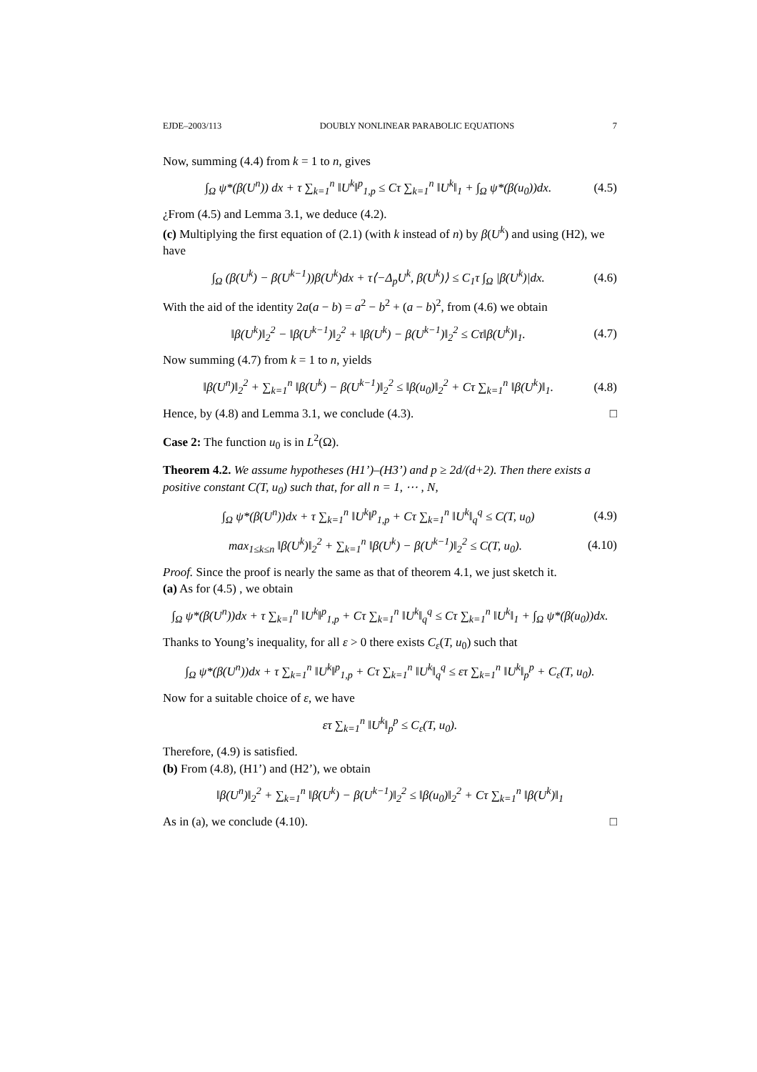EJDE–2003/113 DOUBLY NONLINEAR PARABOLIC EQUATIONS 7
Now, summing (4.4) from k = 1 to n, gives
∫<sub>Ω</sub> ψ*(β(U<sup>n</sup>)) dx + τ ∑<sub>k=1</sub><sup>n</sup> ‖U<sup>k</sup>‖<sup>p</sup><sub>1,p</sub> ≤ Cτ ∑<sub>k=1</sub><sup>n</sup> ‖U<sup>k</sup>‖<sub>1</sub> + ∫<sub>Ω</sub> ψ*(β(u<sub>0</sub>))dx. (4.5)
¿From (4.5) and Lemma 3.1, we deduce (4.2).
(c) Multiplying the first equation of (2.1) (with k instead of n) by β(U<sup>k</sup>) and using (H2), we have
∫<sub>Ω</sub> (β(U<sup>k</sup>) − β(U<sup>k−1</sup>))β(U<sup>k</sup>)dx + τ⟨−Δ<sub>p</sub>U<sup>k</sup>, β(U<sup>k</sup>)⟩ ≤ C<sub>1</sub>τ ∫<sub>Ω</sub> |β(U<sup>k</sup>)|dx. (4.6)
With the aid of the identity 2a(a − b) = a<sup>2</sup> − b<sup>2</sup> + (a − b)<sup>2</sup>, from (4.6) we obtain
‖β(U<sup>k</sup>)‖<sub>2</sub><sup>2</sup> − ‖β(U<sup>k−1</sup>)‖<sub>2</sub><sup>2</sup> + ‖β(U<sup>k</sup>) − β(U<sup>k−1</sup>)‖<sub>2</sub><sup>2</sup> ≤ Cτ‖β(U<sup>k</sup>)‖<sub>1</sub>. (4.7)
Now summing (4.7) from k = 1 to n, yields
‖β(U<sup>n</sup>)‖<sub>2</sub><sup>2</sup> + ∑<sub>k=1</sub><sup>n</sup> ‖β(U<sup>k</sup>) − β(U<sup>k−1</sup>)‖<sub>2</sub><sup>2</sup> ≤ ‖β(u<sub>0</sub>)‖<sub>2</sub><sup>2</sup> + Cτ ∑<sub>k=1</sub><sup>n</sup> ‖β(U<sup>k</sup>)‖<sub>1</sub>. (4.8)
Hence, by (4.8) and Lemma 3.1, we conclude (4.3). □
Case 2: The function u<sub>0</sub> is in L<sup>2</sup>(Ω).
Theorem 4.2. We assume hypotheses (H1’)–(H3’) and p ≥ 2d/(d+2). Then there exists a positive constant C(T, u<sub>0</sub>) such that, for all n = 1, ⋯ , N,
∫<sub>Ω</sub> ψ*(β(U<sup>n</sup>))dx + τ ∑<sub>k=1</sub><sup>n</sup> ‖U<sup>k</sup>‖<sup>p</sup><sub>1,p</sub> + Cτ ∑<sub>k=1</sub><sup>n</sup> ‖U<sup>k</sup>‖<sub>q</sub><sup>q</sup> ≤ C(T, u<sub>0</sub>) (4.9)
max<sub>1≤k≤n</sub> ‖β(U<sup>k</sup>)‖<sub>2</sub><sup>2</sup> + ∑<sub>k=1</sub><sup>n</sup> ‖β(U<sup>k</sup>) − β(U<sup>k−1</sup>)‖<sub>2</sub><sup>2</sup> ≤ C(T, u<sub>0</sub>). (4.10)
Proof. Since the proof is nearly the same as that of theorem 4.1, we just sketch it.
(a) As for (4.5) , we obtain
∫<sub>Ω</sub> ψ*(β(U<sup>n</sup>))dx + τ ∑<sub>k=1</sub><sup>n</sup> ‖U<sup>k</sup>‖<sup>p</sup><sub>1,p</sub> + Cτ ∑<sub>k=1</sub><sup>n</sup> ‖U<sup>k</sup>‖<sub>q</sub><sup>q</sup> ≤ Cτ ∑<sub>k=1</sub><sup>n</sup> ‖U<sup>k</sup>‖<sub>1</sub> + ∫<sub>Ω</sub> ψ*(β(u<sub>0</sub>))dx.
Thanks to Young’s inequality, for all ε > 0 there exists C<sub>ε</sub>(T, u<sub>0</sub>) such that
∫<sub>Ω</sub> ψ*(β(U<sup>n</sup>))dx + τ ∑<sub>k=1</sub><sup>n</sup> ‖U<sup>k</sup>‖<sup>p</sup><sub>1,p</sub> + Cτ ∑<sub>k=1</sub><sup>n</sup> ‖U<sup>k</sup>‖<sub>q</sub><sup>q</sup> ≤ ετ ∑<sub>k=1</sub><sup>n</sup> ‖U<sup>k</sup>‖<sub>p</sub><sup>p</sup> + C<sub>ε</sub>(T, u<sub>0</sub>).
Now for a suitable choice of ε, we have
ετ ∑<sub>k=1</sub><sup>n</sup> ‖U<sup>k</sup>‖<sub>p</sub><sup>p</sup> ≤ C<sub>ε</sub>(T, u<sub>0</sub>).
Therefore, (4.9) is satisfied.
(b) From (4.8), (H1’) and (H2’), we obtain
‖β(U<sup>n</sup>)‖<sub>2</sub><sup>2</sup> + ∑<sub>k=1</sub><sup>n</sup> ‖β(U<sup>k</sup>) − β(U<sup>k−1</sup>)‖<sub>2</sub><sup>2</sup> ≤ ‖β(u<sub>0</sub>)‖<sub>2</sub><sup>2</sup> + Cτ ∑<sub>k=1</sub><sup>n</sup> ‖β(U<sup>k</sup>)‖<sub>1</sub>
As in (a), we conclude (4.10). □